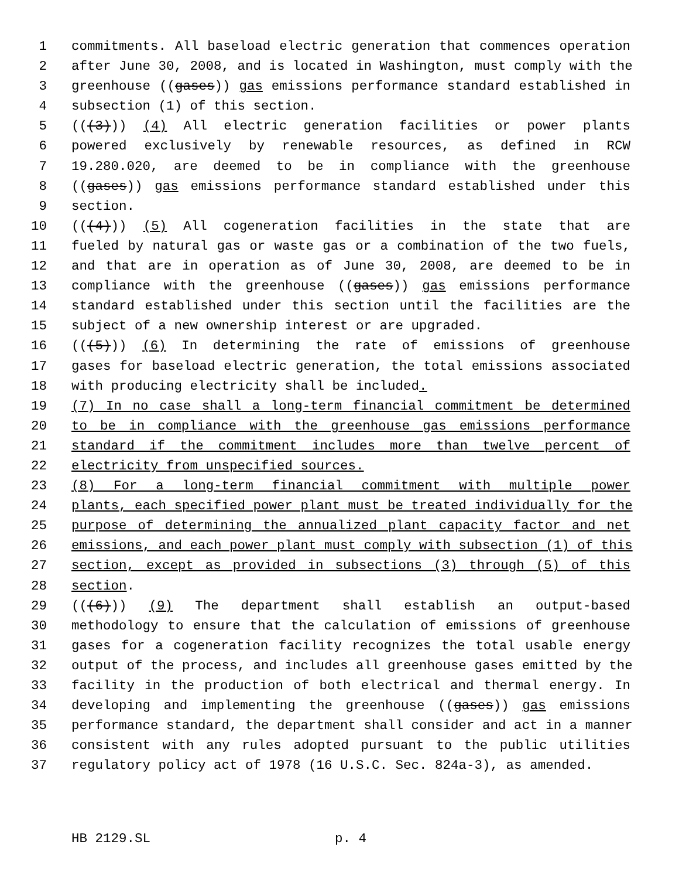1 commitments. All baseload electric generation that commences operation
2 after June 30, 2008, and is located in Washington, must comply with the
3 greenhouse ((gases)) gas emissions performance standard established in
4 subsection (1) of this section.
5 (((3))) (4) All electric generation facilities or power plants
6 powered exclusively by renewable resources, as defined in RCW
7 19.280.020, are deemed to be in compliance with the greenhouse
8 ((gases)) gas emissions performance standard established under this
9 section.
10 (((4))) (5) All cogeneration facilities in the state that are
11 fueled by natural gas or waste gas or a combination of the two fuels,
12 and that are in operation as of June 30, 2008, are deemed to be in
13 compliance with the greenhouse ((gases)) gas emissions performance
14 standard established under this section until the facilities are the
15 subject of a new ownership interest or are upgraded.
16 (((5))) (6) In determining the rate of emissions of greenhouse
17 gases for baseload electric generation, the total emissions associated
18 with producing electricity shall be included.
19 (7) In no case shall a long-term financial commitment be determined
20 to be in compliance with the greenhouse gas emissions performance
21 standard if the commitment includes more than twelve percent of
22 electricity from unspecified sources.
23 (8) For a long-term financial commitment with multiple power
24 plants, each specified power plant must be treated individually for the
25 purpose of determining the annualized plant capacity factor and net
26 emissions, and each power plant must comply with subsection (1) of this
27 section, except as provided in subsections (3) through (5) of this
28 section.
29 (((6))) (9) The department shall establish an output-based
30 methodology to ensure that the calculation of emissions of greenhouse
31 gases for a cogeneration facility recognizes the total usable energy
32 output of the process, and includes all greenhouse gases emitted by the
33 facility in the production of both electrical and thermal energy. In
34 developing and implementing the greenhouse ((gases)) gas emissions
35 performance standard, the department shall consider and act in a manner
36 consistent with any rules adopted pursuant to the public utilities
37 regulatory policy act of 1978 (16 U.S.C. Sec. 824a-3), as amended.
HB 2129.SL p. 4